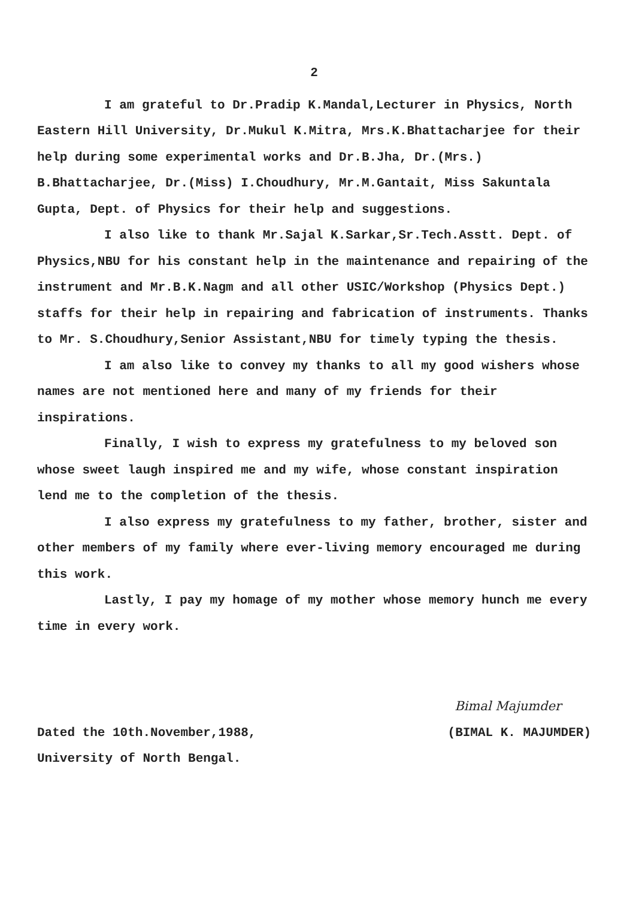2
I am grateful to Dr.Pradip K.Mandal,Lecturer in Physics, North Eastern Hill University, Dr.Mukul K.Mitra, Mrs.K.Bhattacharjee for their help during some experimental works and Dr.B.Jha, Dr.(Mrs.) B.Bhattacharjee, Dr.(Miss) I.Choudhury, Mr.M.Gantait, Miss Sakuntala Gupta, Dept. of Physics for their help and suggestions.
I also like to thank Mr.Sajal K.Sarkar,Sr.Tech.Asstt. Dept. of Physics,NBU for his constant help in the maintenance and repairing of the instrument and Mr.B.K.Nagm and all other USIC/Workshop (Physics Dept.) staffs for their help in repairing and fabrication of instruments. Thanks to Mr. S.Choudhury,Senior Assistant,NBU for timely typing the thesis.
I am also like to convey my thanks to all my good wishers whose names are not mentioned here and many of my friends for their inspirations.
Finally, I wish to express my gratefulness to my beloved son whose sweet laugh inspired me and my wife, whose constant inspiration lend me to the completion of the thesis.
I also express my gratefulness to my father, brother, sister and other members of my family where ever-living memory encouraged me during this work.
Lastly, I pay my homage of my mother whose memory hunch me every time in every work.
Bimal Majumder
Dated the 10th.November,1988, (BIMAL K. MAJUMDER)
University of North Bengal.